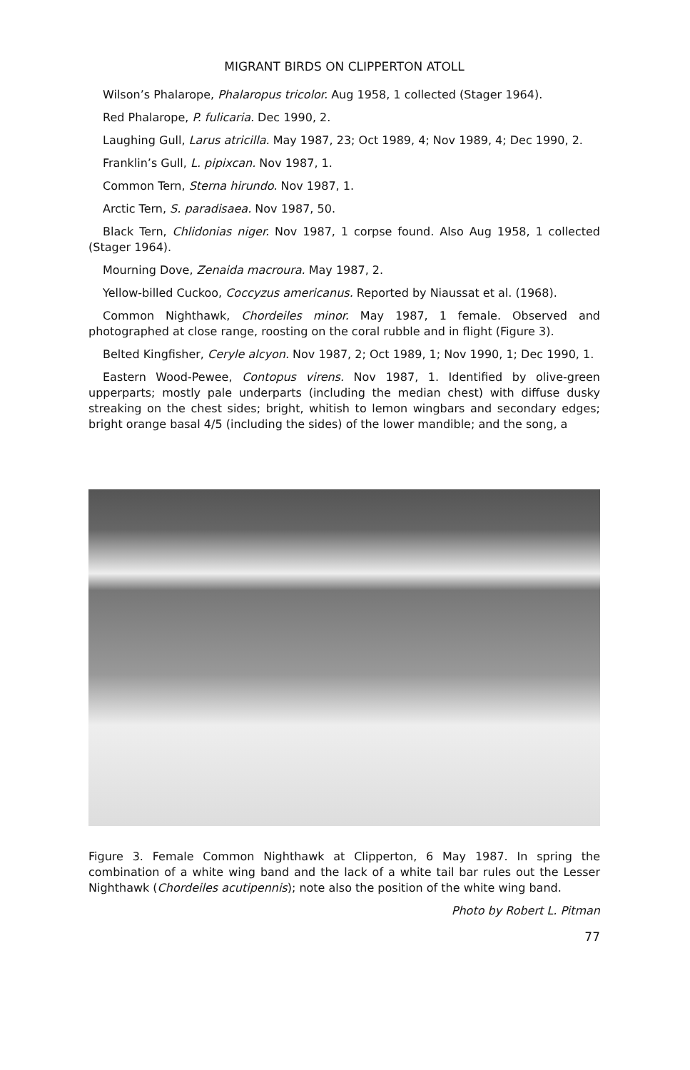MIGRANT BIRDS ON CLIPPERTON ATOLL
Wilson’s Phalarope, Phalaropus tricolor. Aug 1958, 1 collected (Stager 1964).
Red Phalarope, P. fulicaria. Dec 1990, 2.
Laughing Gull, Larus atricilla. May 1987, 23; Oct 1989, 4; Nov 1989, 4; Dec 1990, 2.
Franklin’s Gull, L. pipixcan. Nov 1987, 1.
Common Tern, Sterna hirundo. Nov 1987, 1.
Arctic Tern, S. paradisaea. Nov 1987, 50.
Black Tern, Chlidonias niger. Nov 1987, 1 corpse found. Also Aug 1958, 1 collected (Stager 1964).
Mourning Dove, Zenaida macroura. May 1987, 2.
Yellow-billed Cuckoo, Coccyzus americanus. Reported by Niaussat et al. (1968).
Common Nighthawk, Chordeiles minor. May 1987, 1 female. Observed and photographed at close range, roosting on the coral rubble and in flight (Figure 3).
Belted Kingfisher, Ceryle alcyon. Nov 1987, 2; Oct 1989, 1; Nov 1990, 1; Dec 1990, 1.
Eastern Wood-Pewee, Contopus virens. Nov 1987, 1. Identified by olive-green upperparts; mostly pale underparts (including the median chest) with diffuse dusky streaking on the chest sides; bright, whitish to lemon wingbars and secondary edges; bright orange basal 4/5 (including the sides) of the lower mandible; and the song, a
Figure 3. Female Common Nighthawk at Clipperton, 6 May 1987. In spring the combination of a white wing band and the lack of a white tail bar rules out the Lesser Nighthawk (Chordeiles acutipennis); note also the position of the white wing band.
Photo by Robert L. Pitman
77